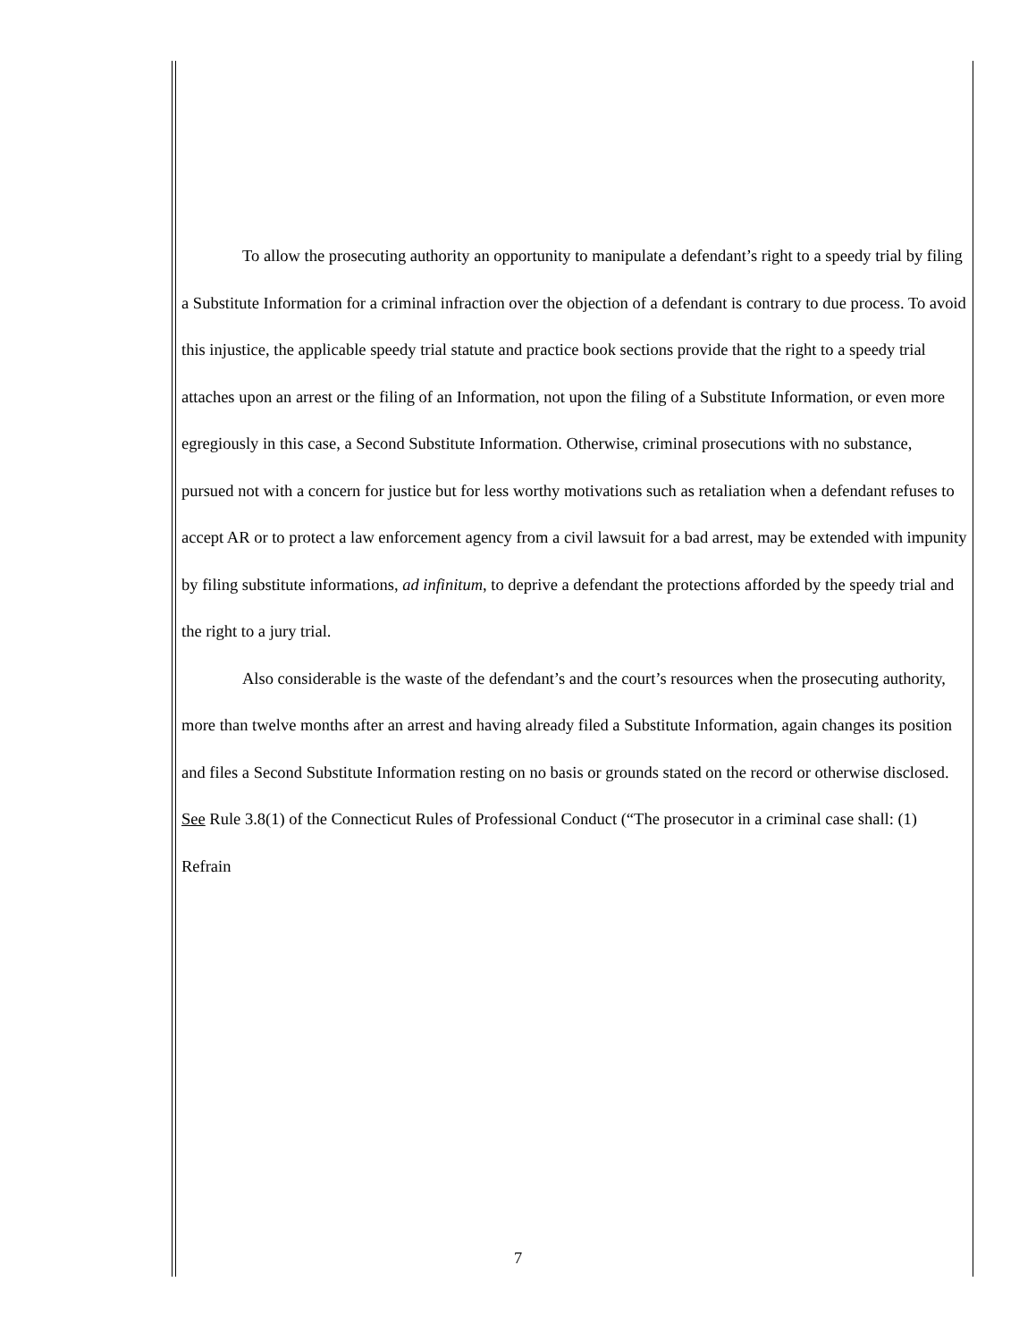To allow the prosecuting authority an opportunity to manipulate a defendant’s right to a speedy trial by filing a Substitute Information for a criminal infraction over the objection of a defendant is contrary to due process. To avoid this injustice, the applicable speedy trial statute and practice book sections provide that the right to a speedy trial attaches upon an arrest or the filing of an Information, not upon the filing of a Substitute Information, or even more egregiously in this case, a Second Substitute Information. Otherwise, criminal prosecutions with no substance, pursued not with a concern for justice but for less worthy motivations such as retaliation when a defendant refuses to accept AR or to protect a law enforcement agency from a civil lawsuit for a bad arrest, may be extended with impunity by filing substitute informations, ad infinitum, to deprive a defendant the protections afforded by the speedy trial and the right to a jury trial.
Also considerable is the waste of the defendant’s and the court’s resources when the prosecuting authority, more than twelve months after an arrest and having already filed a Substitute Information, again changes its position and files a Second Substitute Information resting on no basis or grounds stated on the record or otherwise disclosed. See Rule 3.8(1) of the Connecticut Rules of Professional Conduct (“The prosecutor in a criminal case shall: (1) Refrain
7